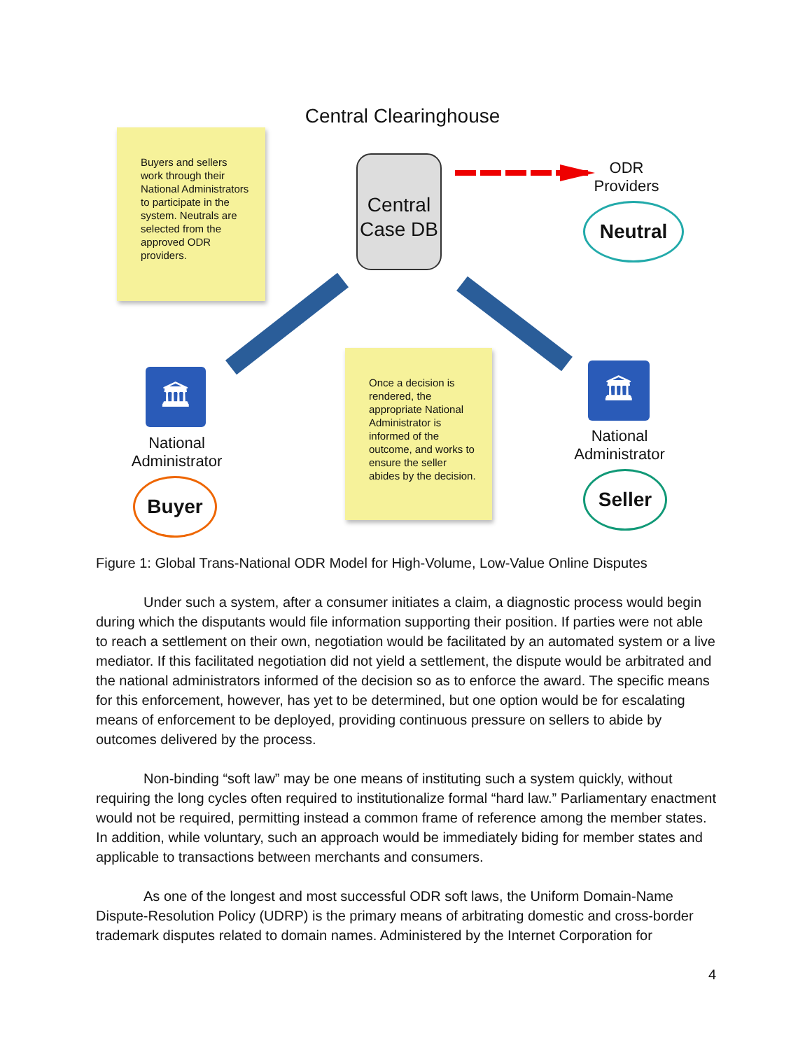Central Clearinghouse
Buyers and sellers work through their National Administrators to participate in the system. Neutrals are selected from the approved ODR providers.
Central Case DB
ODR Providers
Neutral
🏛
National Administrator
Buyer
Once a decision is rendered, the appropriate National Administrator is informed of the outcome, and works to ensure the seller abides by the decision.
🏛
National Administrator
Seller
Figure 1: Global Trans-National ODR Model for High-Volume, Low-Value Online Disputes
Under such a system, after a consumer initiates a claim, a diagnostic process would begin during which the disputants would file information supporting their position. If parties were not able to reach a settlement on their own, negotiation would be facilitated by an automated system or a live mediator. If this facilitated negotiation did not yield a settlement, the dispute would be arbitrated and the national administrators informed of the decision so as to enforce the award. The specific means for this enforcement, however, has yet to be determined, but one option would be for escalating means of enforcement to be deployed, providing continuous pressure on sellers to abide by outcomes delivered by the process.
Non-binding “soft law” may be one means of instituting such a system quickly, without requiring the long cycles often required to institutionalize formal “hard law.” Parliamentary enactment would not be required, permitting instead a common frame of reference among the member states. In addition, while voluntary, such an approach would be immediately biding for member states and applicable to transactions between merchants and consumers.
As one of the longest and most successful ODR soft laws, the Uniform Domain-Name Dispute-Resolution Policy (UDRP) is the primary means of arbitrating domestic and cross-border trademark disputes related to domain names. Administered by the Internet Corporation for
4